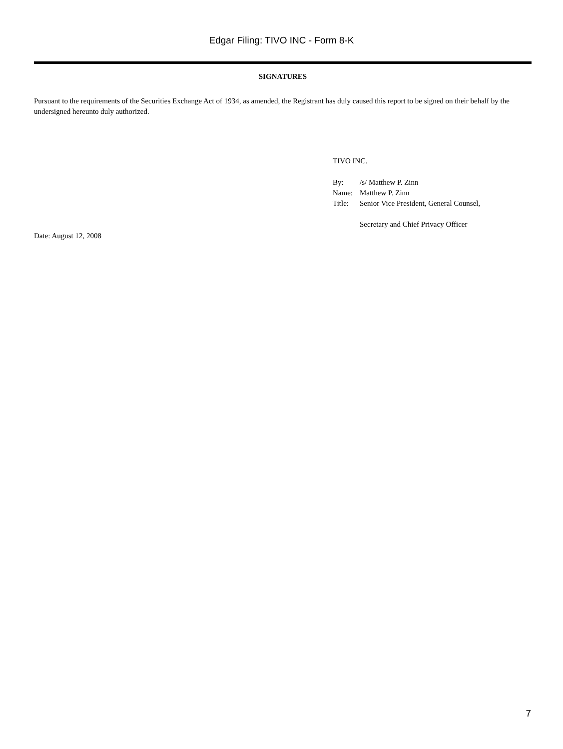Edgar Filing: TIVO INC - Form 8-K
SIGNATURES
Pursuant to the requirements of the Securities Exchange Act of 1934, as amended, the Registrant has duly caused this report to be signed on their behalf by the undersigned hereunto duly authorized.
TIVO INC.
| By: | /s/ Matthew P. Zinn |
| Name: | Matthew P. Zinn |
| Title: | Senior Vice President, General Counsel, Secretary and Chief Privacy Officer |
Date: August 12, 2008
7